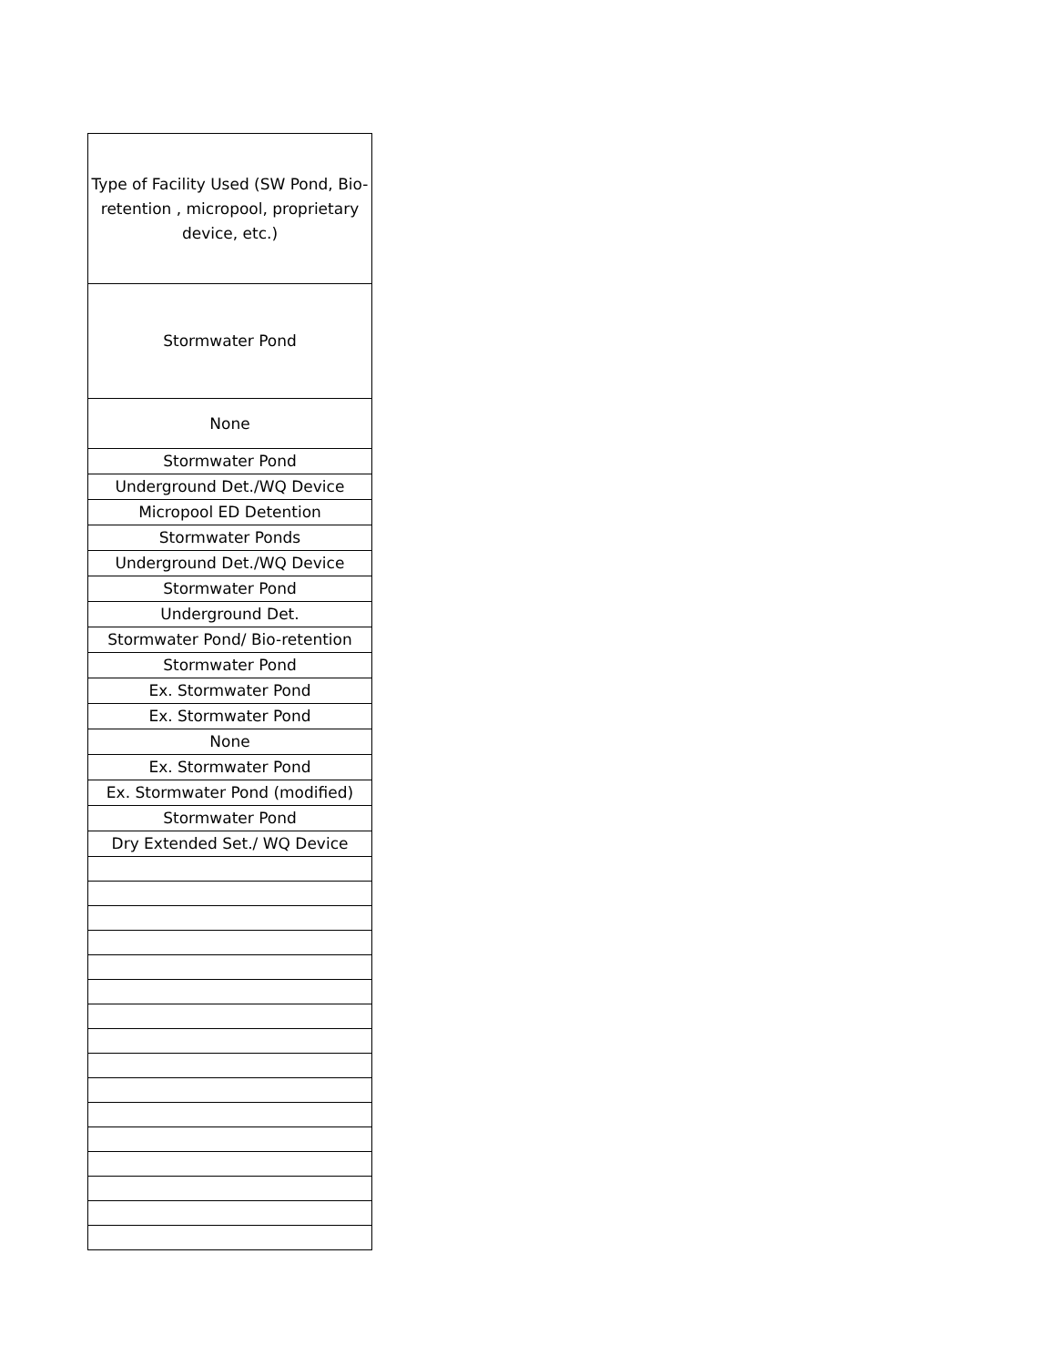| Type of Facility Used (SW Pond, Bio-retention , micropool, proprietary device, etc.) |
| --- |
| Stormwater Pond |
| None |
| Stormwater Pond |
| Underground Det./WQ Device |
| Micropool ED Detention |
| Stormwater Ponds |
| Underground Det./WQ Device |
| Stormwater Pond |
| Underground Det. |
| Stormwater Pond/ Bio-retention |
| Stormwater Pond |
| Ex. Stormwater Pond |
| Ex. Stormwater Pond |
| None |
| Ex. Stormwater Pond |
| Ex. Stormwater Pond (modified) |
| Stormwater Pond |
| Dry Extended Set./ WQ Device |